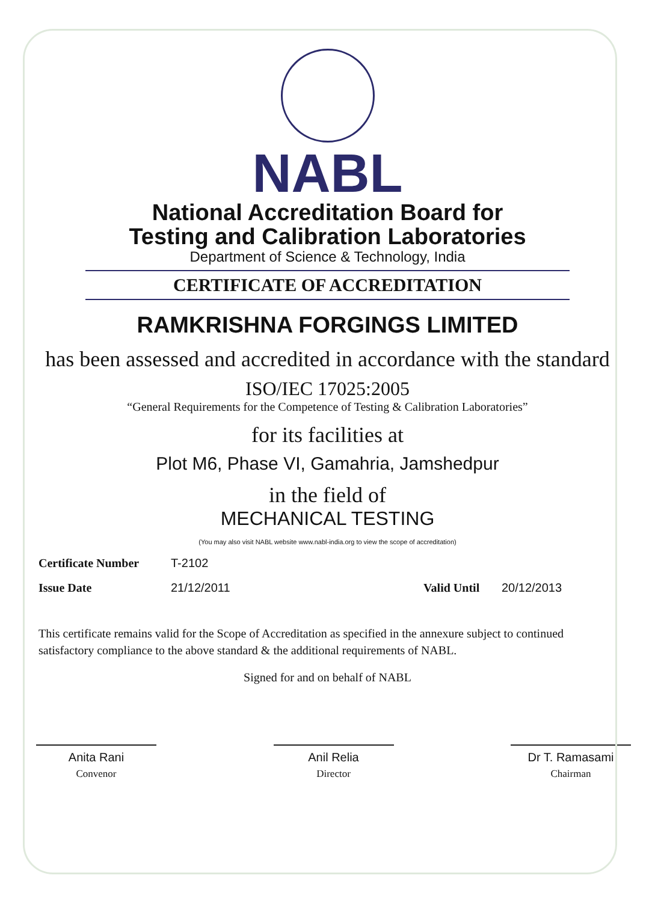NABL
National Accreditation Board for
Testing and Calibration Laboratories
Department of Science & Technology, India
CERTIFICATE OF ACCREDITATION
RAMKRISHNA FORGINGS LIMITED
has been assessed and accredited in accordance with the standard
ISO/IEC 17025:2005
“General Requirements for the Competence of Testing & Calibration Laboratories”
for its facilities at
Plot M6, Phase VI, Gamahria, Jamshedpur
in the field of
MECHANICAL TESTING
(You may also visit NABL website www.nabl-india.org to view the scope of accreditation)
Certificate Number T-2102
Issue Date 21/12/2011 Valid Until 20/12/2013
This certificate remains valid for the Scope of Accreditation as specified in the annexure subject to continued satisfactory compliance to the above standard & the additional requirements of NABL.
Signed for and on behalf of NABL
Anita Rani
Convenor
Anil Relia
Director
Dr T. Ramasami
Chairman